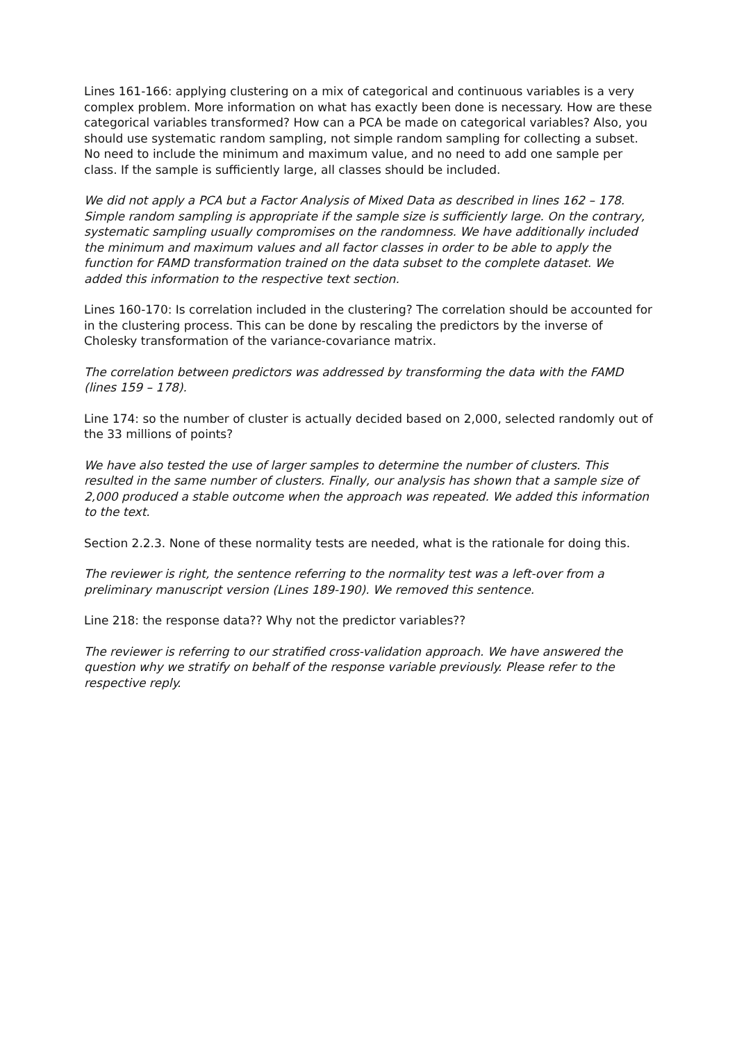Lines 161-166: applying clustering on a mix of categorical and continuous variables is a very complex problem. More information on what has exactly been done is necessary. How are these categorical variables transformed? How can a PCA be made on categorical variables? Also, you should use systematic random sampling, not simple random sampling for collecting a subset. No need to include the minimum and maximum value, and no need to add one sample per class. If the sample is sufficiently large, all classes should be included.
We did not apply a PCA but a Factor Analysis of Mixed Data as described in lines 162 – 178. Simple random sampling is appropriate if the sample size is sufficiently large. On the contrary, systematic sampling usually compromises on the randomness. We have additionally included the minimum and maximum values and all factor classes in order to be able to apply the function for FAMD transformation trained on the data subset to the complete dataset. We added this information to the respective text section.
Lines 160-170: Is correlation included in the clustering? The correlation should be accounted for in the clustering process. This can be done by rescaling the predictors by the inverse of Cholesky transformation of the variance-covariance matrix.
The correlation between predictors was addressed by transforming the data with the FAMD (lines 159 – 178).
Line 174: so the number of cluster is actually decided based on 2,000, selected randomly out of the 33 millions of points?
We have also tested the use of larger samples to determine the number of clusters. This resulted in the same number of clusters. Finally, our analysis has shown that a sample size of 2,000 produced a stable outcome when the approach was repeated. We added this information to the text.
Section 2.2.3. None of these normality tests are needed, what is the rationale for doing this.
The reviewer is right, the sentence referring to the normality test was a left-over from a preliminary manuscript version (Lines 189-190). We removed this sentence.
Line 218: the response data?? Why not the predictor variables??
The reviewer is referring to our stratified cross-validation approach. We have answered the question why we stratify on behalf of the response variable previously. Please refer to the respective reply.